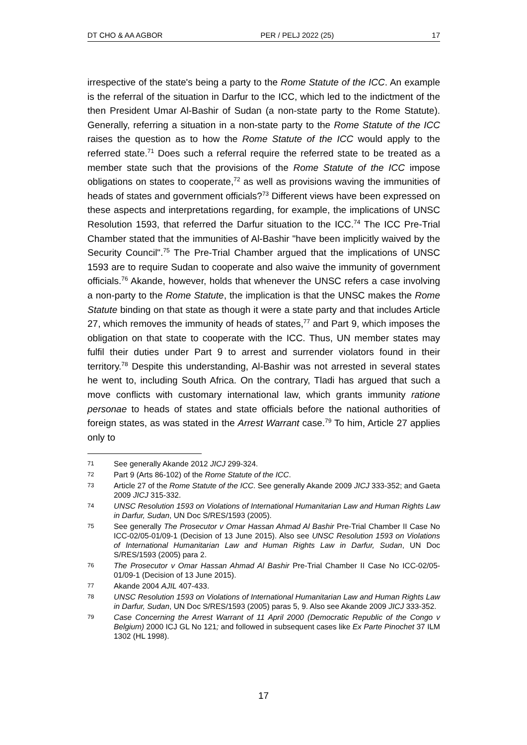DT CHO & AA AGBOR PER / PELJ 2022 (25) 17
irrespective of the state's being a party to the Rome Statute of the ICC. An example is the referral of the situation in Darfur to the ICC, which led to the indictment of the then President Umar Al-Bashir of Sudan (a non-state party to the Rome Statute). Generally, referring a situation in a non-state party to the Rome Statute of the ICC raises the question as to how the Rome Statute of the ICC would apply to the referred state.<sup>71</sup> Does such a referral require the referred state to be treated as a member state such that the provisions of the Rome Statute of the ICC impose obligations on states to cooperate,<sup>72</sup> as well as provisions waving the immunities of heads of states and government officials?<sup>73</sup> Different views have been expressed on these aspects and interpretations regarding, for example, the implications of UNSC Resolution 1593, that referred the Darfur situation to the ICC.<sup>74</sup> The ICC Pre-Trial Chamber stated that the immunities of Al-Bashir "have been implicitly waived by the Security Council".<sup>75</sup> The Pre-Trial Chamber argued that the implications of UNSC 1593 are to require Sudan to cooperate and also waive the immunity of government officials.<sup>76</sup> Akande, however, holds that whenever the UNSC refers a case involving a non-party to the Rome Statute, the implication is that the UNSC makes the Rome Statute binding on that state as though it were a state party and that includes Article 27, which removes the immunity of heads of states,<sup>77</sup> and Part 9, which imposes the obligation on that state to cooperate with the ICC. Thus, UN member states may fulfil their duties under Part 9 to arrest and surrender violators found in their territory.<sup>78</sup> Despite this understanding, Al-Bashir was not arrested in several states he went to, including South Africa. On the contrary, Tladi has argued that such a move conflicts with customary international law, which grants immunity ratione personae to heads of states and state officials before the national authorities of foreign states, as was stated in the Arrest Warrant case.<sup>79</sup> To him, Article 27 applies only to
71 See generally Akande 2012 JICJ 299-324.
72 Part 9 (Arts 86-102) of the Rome Statute of the ICC.
73 Article 27 of the Rome Statute of the ICC. See generally Akande 2009 JICJ 333-352; and Gaeta 2009 JICJ 315-332.
74 UNSC Resolution 1593 on Violations of International Humanitarian Law and Human Rights Law in Darfur, Sudan, UN Doc S/RES/1593 (2005).
75 See generally The Prosecutor v Omar Hassan Ahmad Al Bashir Pre-Trial Chamber II Case No ICC-02/05-01/09-1 (Decision of 13 June 2015). Also see UNSC Resolution 1593 on Violations of International Humanitarian Law and Human Rights Law in Darfur, Sudan, UN Doc S/RES/1593 (2005) para 2.
76 The Prosecutor v Omar Hassan Ahmad Al Bashir Pre-Trial Chamber II Case No ICC-02/05-01/09-1 (Decision of 13 June 2015).
77 Akande 2004 AJIL 407-433.
78 UNSC Resolution 1593 on Violations of International Humanitarian Law and Human Rights Law in Darfur, Sudan, UN Doc S/RES/1593 (2005) paras 5, 9. Also see Akande 2009 JICJ 333-352.
79 Case Concerning the Arrest Warrant of 11 April 2000 (Democratic Republic of the Congo v Belgium) 2000 ICJ GL No 121; and followed in subsequent cases like Ex Parte Pinochet 37 ILM 1302 (HL 1998).
17